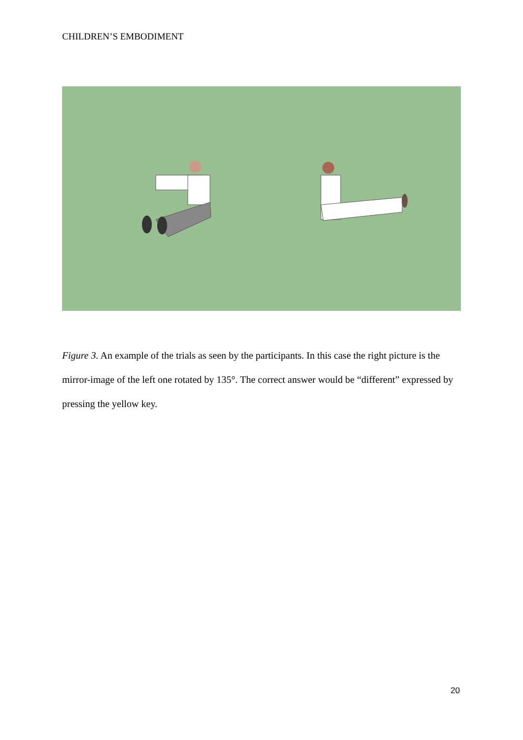CHILDREN’S EMBODIMENT
Figure 3. An example of the trials as seen by the participants. In this case the right picture is the mirror-image of the left one rotated by 135°. The correct answer would be “different” expressed by pressing the yellow key.
20